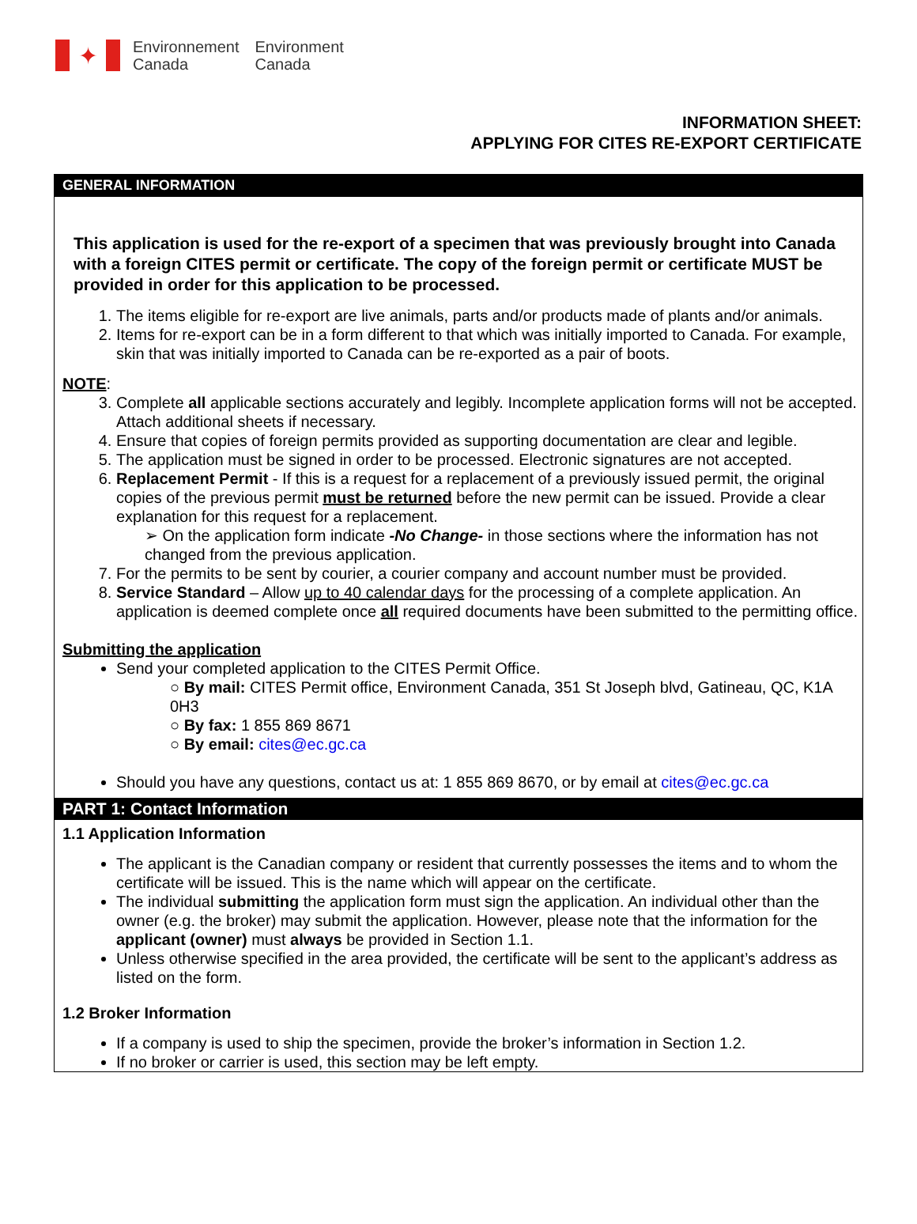✦
Environnement
Canada
Environment
Canada
INFORMATION SHEET:
APPLYING FOR CITES RE-EXPORT CERTIFICATE
GENERAL INFORMATION
This application is used for the re-export of a specimen that was previously brought into Canada with a foreign CITES permit or certificate. The copy of the foreign permit or certificate MUST be provided in order for this application to be processed.
1. The items eligible for re-export are live animals, parts and/or products made of plants and/or animals.
2. Items for re-export can be in a form different to that which was initially imported to Canada. For example, skin that was initially imported to Canada can be re-exported as a pair of boots.
NOTE:
3. Complete all applicable sections accurately and legibly. Incomplete application forms will not be accepted. Attach additional sheets if necessary.
4. Ensure that copies of foreign permits provided as supporting documentation are clear and legible.
5. The application must be signed in order to be processed. Electronic signatures are not accepted.
6. Replacement Permit - If this is a request for a replacement of a previously issued permit, the original copies of the previous permit must be returned before the new permit can be issued. Provide a clear explanation for this request for a replacement.
➢ On the application form indicate -No Change- in those sections where the information has not changed from the previous application.
7. For the permits to be sent by courier, a courier company and account number must be provided.
8. Service Standard – Allow up to 40 calendar days for the processing of a complete application. An application is deemed complete once all required documents have been submitted to the permitting office.
Submitting the application
Send your completed application to the CITES Permit Office.
○ By mail: CITES Permit office, Environment Canada, 351 St Joseph blvd, Gatineau, QC, K1A 0H3
○ By fax: 1 855 869 8671
○ By email: cites@ec.gc.ca
Should you have any questions, contact us at: 1 855 869 8670, or by email at cites@ec.gc.ca
PART 1: Contact Information
1.1 Application Information
The applicant is the Canadian company or resident that currently possesses the items and to whom the certificate will be issued. This is the name which will appear on the certificate.
The individual submitting the application form must sign the application. An individual other than the owner (e.g. the broker) may submit the application. However, please note that the information for the applicant (owner) must always be provided in Section 1.1.
Unless otherwise specified in the area provided, the certificate will be sent to the applicant’s address as listed on the form.
1.2 Broker Information
If a company is used to ship the specimen, provide the broker’s information in Section 1.2.
If no broker or carrier is used, this section may be left empty.